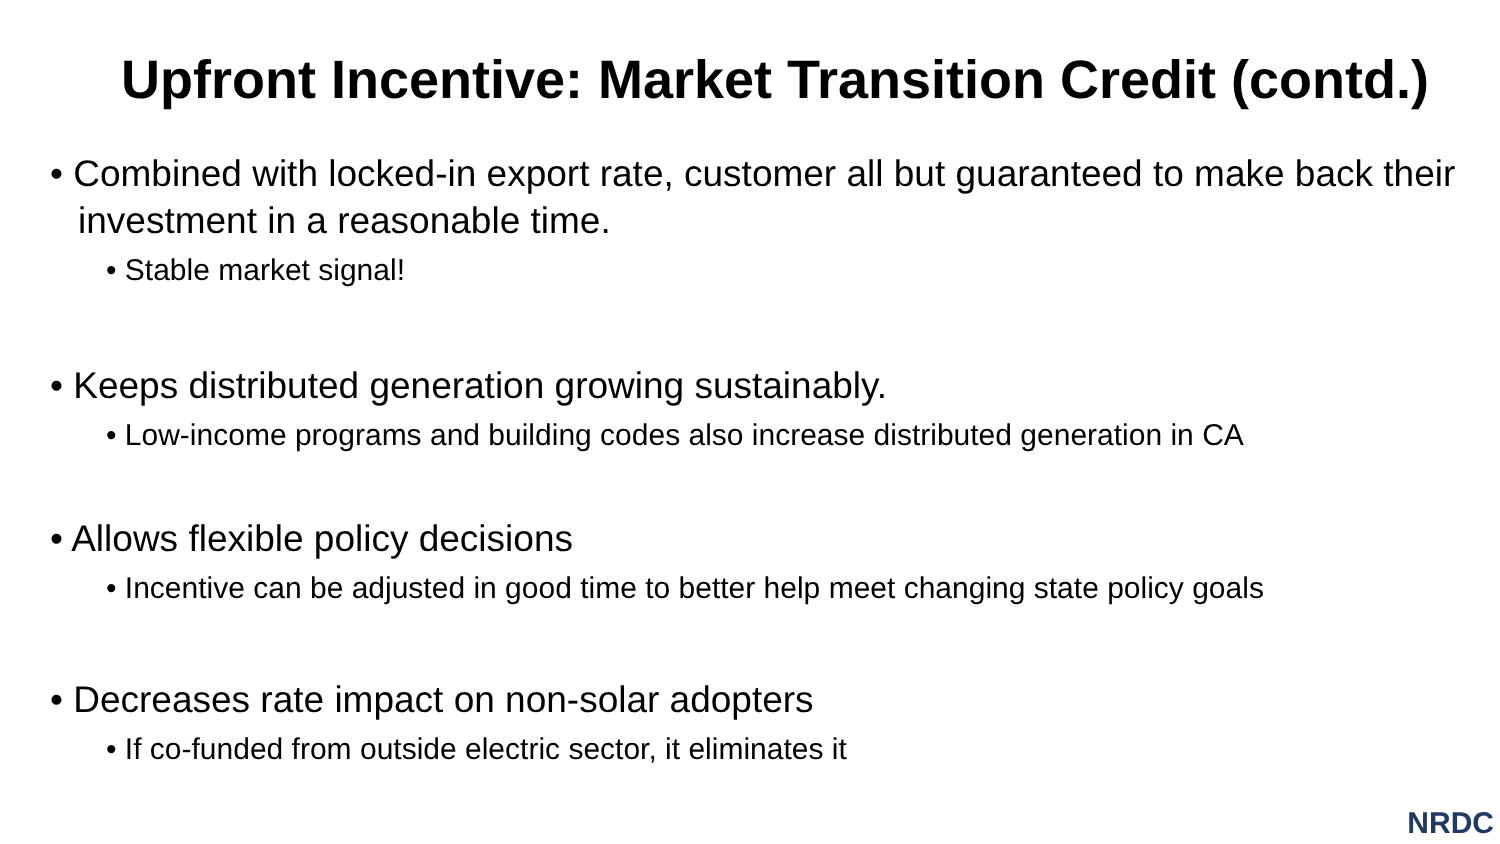Upfront Incentive: Market Transition Credit (contd.)
• Combined with locked-in export rate, customer all but guaranteed to make back their investment in a reasonable time.
• Stable market signal!
• Keeps distributed generation growing sustainably.
• Low-income programs and building codes also increase distributed generation in CA
• Allows flexible policy decisions
• Incentive can be adjusted in good time to better help meet changing state policy goals
• Decreases rate impact on non-solar adopters
• If co-funded from outside electric sector, it eliminates it
NRDC